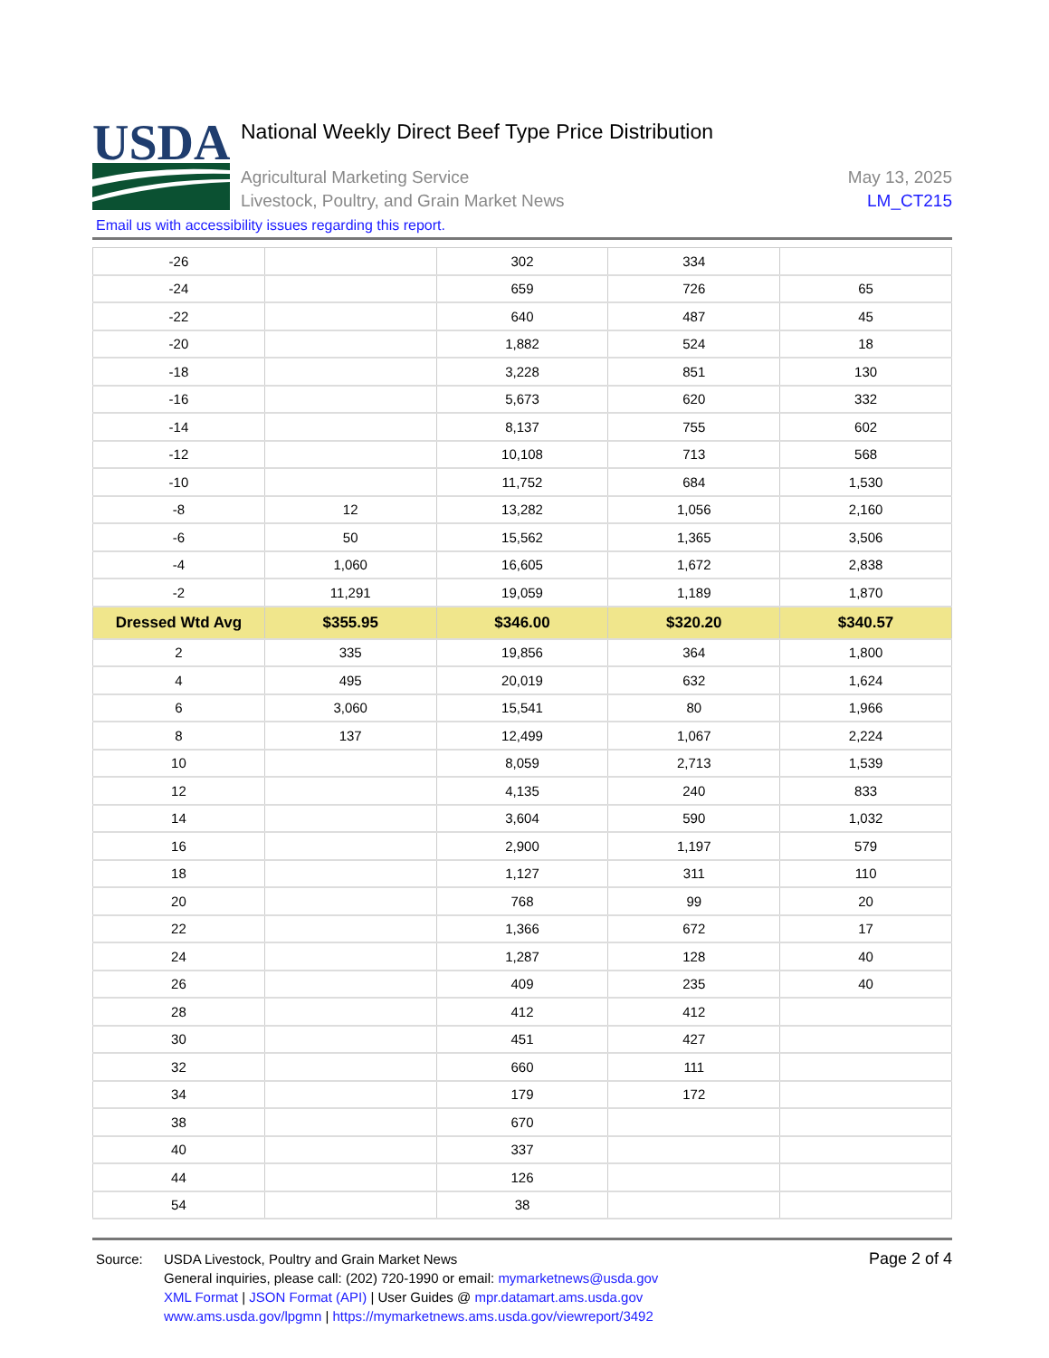USDA
National Weekly Direct Beef Type Price Distribution
Agricultural Marketing Service
Livestock, Poultry, and Grain Market News
May 13, 2025
LM_CT215
Email us with accessibility issues regarding this report.
| -26 | | 302 | 334 | |
| -24 | | 659 | 726 | 65 |
| -22 | | 640 | 487 | 45 |
| -20 | | 1,882 | 524 | 18 |
| -18 | | 3,228 | 851 | 130 |
| -16 | | 5,673 | 620 | 332 |
| -14 | | 8,137 | 755 | 602 |
| -12 | | 10,108 | 713 | 568 |
| -10 | | 11,752 | 684 | 1,530 |
| -8 | 12 | 13,282 | 1,056 | 2,160 |
| -6 | 50 | 15,562 | 1,365 | 3,506 |
| -4 | 1,060 | 16,605 | 1,672 | 2,838 |
| -2 | 11,291 | 19,059 | 1,189 | 1,870 |
| Dressed Wtd Avg | $355.95 | $346.00 | $320.20 | $340.57 |
| 2 | 335 | 19,856 | 364 | 1,800 |
| 4 | 495 | 20,019 | 632 | 1,624 |
| 6 | 3,060 | 15,541 | 80 | 1,966 |
| 8 | 137 | 12,499 | 1,067 | 2,224 |
| 10 | | 8,059 | 2,713 | 1,539 |
| 12 | | 4,135 | 240 | 833 |
| 14 | | 3,604 | 590 | 1,032 |
| 16 | | 2,900 | 1,197 | 579 |
| 18 | | 1,127 | 311 | 110 |
| 20 | | 768 | 99 | 20 |
| 22 | | 1,366 | 672 | 17 |
| 24 | | 1,287 | 128 | 40 |
| 26 | | 409 | 235 | 40 |
| 28 | | 412 | 412 | |
| 30 | | 451 | 427 | |
| 32 | | 660 | 111 | |
| 34 | | 179 | 172 | |
| 38 | | 670 | | |
| 40 | | 337 | | |
| 44 | | 126 | | |
| 54 | | 38 | | |
Source: USDA Livestock, Poultry and Grain Market News
General inquiries, please call: (202) 720-1990 or email: mymarketnews@usda.gov
XML Format | JSON Format (API) | User Guides @ mpr.datamart.ams.usda.gov
www.ams.usda.gov/lpgmn | https://mymarketnews.ams.usda.gov/viewreport/3492
Page 2 of 4